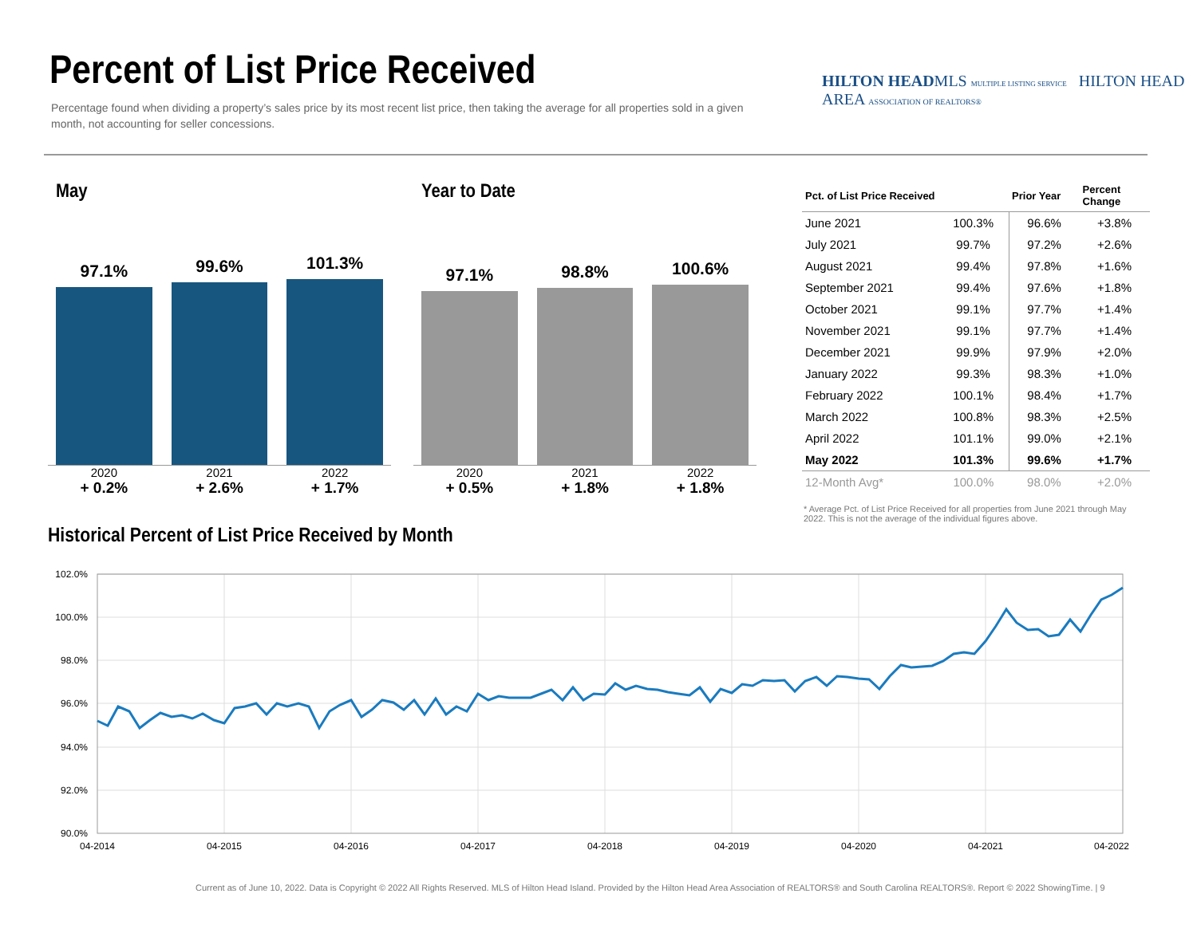Percent of List Price Received
Percentage found when dividing a property’s sales price by its most recent list price, then taking the average for all properties sold in a given month, not accounting for seller concessions.
HILTON HEADMLS MULTIPLE LISTING SERVICE HILTON HEAD AREA ASSOCIATION OF REALTORS®
May
97.1%
99.6%
101.3%
2020
+ 0.2%
2021
+ 2.6%
2022
+ 1.7%
Year to Date
97.1%
98.8%
100.6%
2020
+ 0.5%
2021
+ 1.8%
2022
+ 1.8%
| Pct. of List Price Received | | Prior Year | Percent Change |
| --- | --- | --- | --- |
| June 2021 | 100.3% | 96.6% | +3.8% |
| July 2021 | 99.7% | 97.2% | +2.6% |
| August 2021 | 99.4% | 97.8% | +1.6% |
| September 2021 | 99.4% | 97.6% | +1.8% |
| October 2021 | 99.1% | 97.7% | +1.4% |
| November 2021 | 99.1% | 97.7% | +1.4% |
| December 2021 | 99.9% | 97.9% | +2.0% |
| January 2022 | 99.3% | 98.3% | +1.0% |
| February 2022 | 100.1% | 98.4% | +1.7% |
| March 2022 | 100.8% | 98.3% | +2.5% |
| April 2022 | 101.1% | 99.0% | +2.1% |
| May 2022 | 101.3% | 99.6% | +1.7% |
| 12-Month Avg* | 100.0% | 98.0% | +2.0% |
* Average Pct. of List Price Received for all properties from June 2021 through May 2022. This is not the average of the individual figures above.
Historical Percent of List Price Received by Month
102.0%
100.0%
98.0%
96.0%
94.0%
92.0%
90.0%
04-2014
04-2015
04-2016
04-2017
04-2018
04-2019
04-2020
04-2021
04-2022
Current as of June 10, 2022. Data is Copyright © 2022 All Rights Reserved. MLS of Hilton Head Island. Provided by the Hilton Head Area Association of REALTORS® and South Carolina REALTORS®. Report © 2022 ShowingTime. | 9